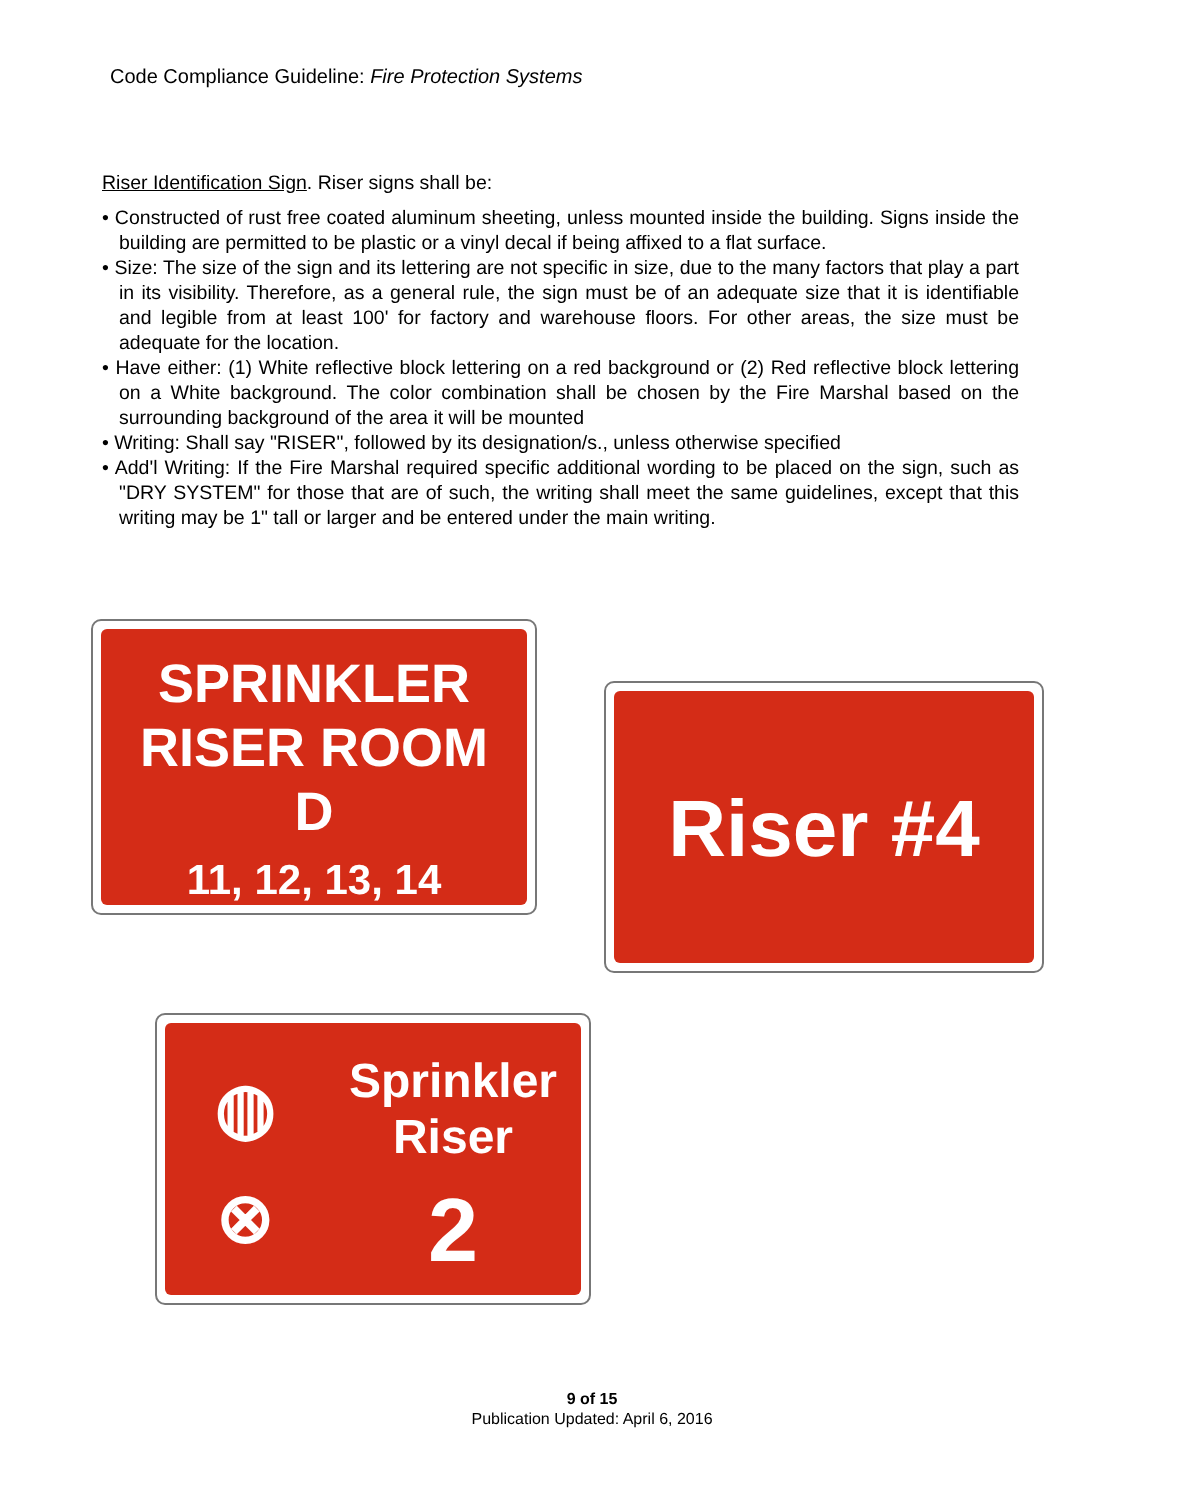Code Compliance Guideline: Fire Protection Systems
Riser Identification Sign. Riser signs shall be:
• Constructed of rust free coated aluminum sheeting, unless mounted inside the building. Signs inside the building are permitted to be plastic or a vinyl decal if being affixed to a flat surface.
• Size: The size of the sign and its lettering are not specific in size, due to the many factors that play a part in its visibility. Therefore, as a general rule, the sign must be of an adequate size that it is identifiable and legible from at least 100' for factory and warehouse floors. For other areas, the size must be adequate for the location.
• Have either: (1) White reflective block lettering on a red background or (2) Red reflective block lettering on a White background. The color combination shall be chosen by the Fire Marshal based on the surrounding background of the area it will be mounted
• Writing: Shall say "RISER", followed by its designation/s., unless otherwise specified
• Add'l Writing: If the Fire Marshal required specific additional wording to be placed on the sign, such as "DRY SYSTEM" for those that are of such, the writing shall meet the same guidelines, except that this writing may be 1" tall or larger and be entered under the main writing.
SPRINKLER
RISER ROOM
D
11, 12, 13, 14
Riser #4
◍
⊗
Sprinkler
Riser
2
9 of 15
Publication Updated: April 6, 2016